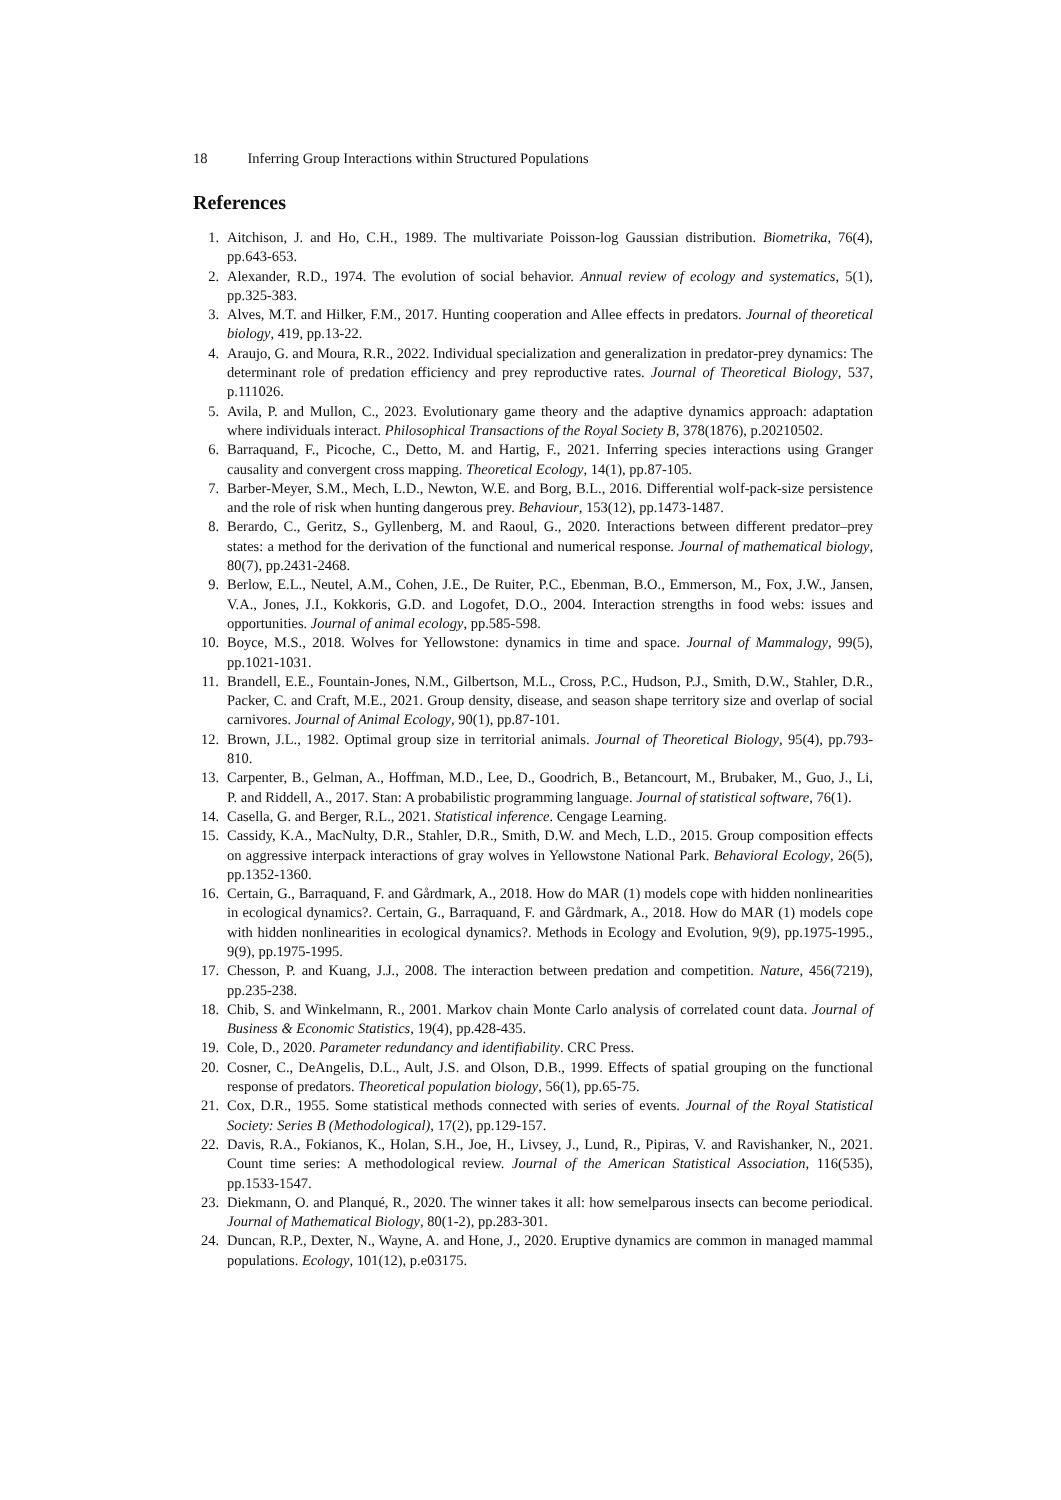18 Inferring Group Interactions within Structured Populations
References
1. Aitchison, J. and Ho, C.H., 1989. The multivariate Poisson-log Gaussian distribution. Biometrika, 76(4), pp.643-653.
2. Alexander, R.D., 1974. The evolution of social behavior. Annual review of ecology and systematics, 5(1), pp.325-383.
3. Alves, M.T. and Hilker, F.M., 2017. Hunting cooperation and Allee effects in predators. Journal of theoretical biology, 419, pp.13-22.
4. Araujo, G. and Moura, R.R., 2022. Individual specialization and generalization in predator-prey dynamics: The determinant role of predation efficiency and prey reproductive rates. Journal of Theoretical Biology, 537, p.111026.
5. Avila, P. and Mullon, C., 2023. Evolutionary game theory and the adaptive dynamics approach: adaptation where individuals interact. Philosophical Transactions of the Royal Society B, 378(1876), p.20210502.
6. Barraquand, F., Picoche, C., Detto, M. and Hartig, F., 2021. Inferring species interactions using Granger causality and convergent cross mapping. Theoretical Ecology, 14(1), pp.87-105.
7. Barber-Meyer, S.M., Mech, L.D., Newton, W.E. and Borg, B.L., 2016. Differential wolf-pack-size persistence and the role of risk when hunting dangerous prey. Behaviour, 153(12), pp.1473-1487.
8. Berardo, C., Geritz, S., Gyllenberg, M. and Raoul, G., 2020. Interactions between different predator–prey states: a method for the derivation of the functional and numerical response. Journal of mathematical biology, 80(7), pp.2431-2468.
9. Berlow, E.L., Neutel, A.M., Cohen, J.E., De Ruiter, P.C., Ebenman, B.O., Emmerson, M., Fox, J.W., Jansen, V.A., Jones, J.I., Kokkoris, G.D. and Logofet, D.O., 2004. Interaction strengths in food webs: issues and opportunities. Journal of animal ecology, pp.585-598.
10. Boyce, M.S., 2018. Wolves for Yellowstone: dynamics in time and space. Journal of Mammalogy, 99(5), pp.1021-1031.
11. Brandell, E.E., Fountain-Jones, N.M., Gilbertson, M.L., Cross, P.C., Hudson, P.J., Smith, D.W., Stahler, D.R., Packer, C. and Craft, M.E., 2021. Group density, disease, and season shape territory size and overlap of social carnivores. Journal of Animal Ecology, 90(1), pp.87-101.
12. Brown, J.L., 1982. Optimal group size in territorial animals. Journal of Theoretical Biology, 95(4), pp.793-810.
13. Carpenter, B., Gelman, A., Hoffman, M.D., Lee, D., Goodrich, B., Betancourt, M., Brubaker, M., Guo, J., Li, P. and Riddell, A., 2017. Stan: A probabilistic programming language. Journal of statistical software, 76(1).
14. Casella, G. and Berger, R.L., 2021. Statistical inference. Cengage Learning.
15. Cassidy, K.A., MacNulty, D.R., Stahler, D.R., Smith, D.W. and Mech, L.D., 2015. Group composition effects on aggressive interpack interactions of gray wolves in Yellowstone National Park. Behavioral Ecology, 26(5), pp.1352-1360.
16. Certain, G., Barraquand, F. and Gårdmark, A., 2018. How do MAR (1) models cope with hidden nonlinearities in ecological dynamics?. Certain, G., Barraquand, F. and Gårdmark, A., 2018. How do MAR (1) models cope with hidden nonlinearities in ecological dynamics?. Methods in Ecology and Evolution, 9(9), pp.1975-1995., 9(9), pp.1975-1995.
17. Chesson, P. and Kuang, J.J., 2008. The interaction between predation and competition. Nature, 456(7219), pp.235-238.
18. Chib, S. and Winkelmann, R., 2001. Markov chain Monte Carlo analysis of correlated count data. Journal of Business & Economic Statistics, 19(4), pp.428-435.
19. Cole, D., 2020. Parameter redundancy and identifiability. CRC Press.
20. Cosner, C., DeAngelis, D.L., Ault, J.S. and Olson, D.B., 1999. Effects of spatial grouping on the functional response of predators. Theoretical population biology, 56(1), pp.65-75.
21. Cox, D.R., 1955. Some statistical methods connected with series of events. Journal of the Royal Statistical Society: Series B (Methodological), 17(2), pp.129-157.
22. Davis, R.A., Fokianos, K., Holan, S.H., Joe, H., Livsey, J., Lund, R., Pipiras, V. and Ravishanker, N., 2021. Count time series: A methodological review. Journal of the American Statistical Association, 116(535), pp.1533-1547.
23. Diekmann, O. and Planqué, R., 2020. The winner takes it all: how semelparous insects can become periodical. Journal of Mathematical Biology, 80(1-2), pp.283-301.
24. Duncan, R.P., Dexter, N., Wayne, A. and Hone, J., 2020. Eruptive dynamics are common in managed mammal populations. Ecology, 101(12), p.e03175.